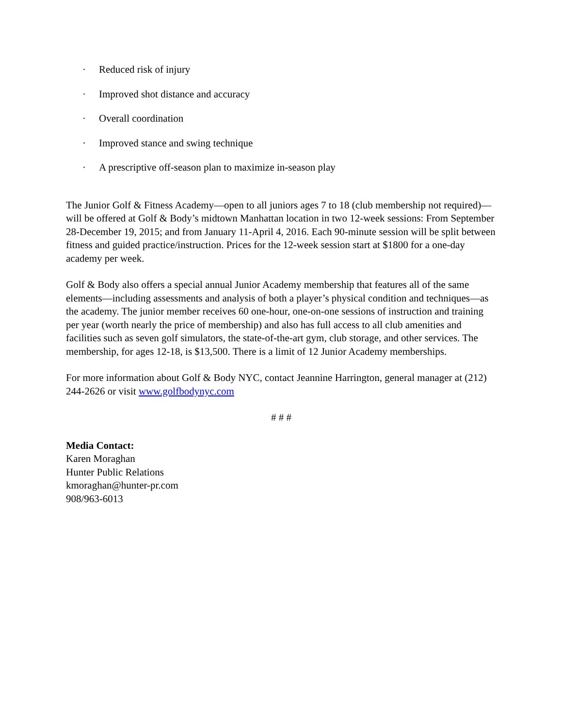· Reduced risk of injury
· Improved shot distance and accuracy
· Overall coordination
· Improved stance and swing technique
· A prescriptive off-season plan to maximize in-season play
The Junior Golf & Fitness Academy—open to all juniors ages 7 to 18 (club membership not required)—will be offered at Golf & Body’s midtown Manhattan location in two 12-week sessions: From September 28-December 19, 2015; and from January 11-April 4, 2016. Each 90-minute session will be split between fitness and guided practice/instruction. Prices for the 12-week session start at $1800 for a one-day academy per week.
Golf & Body also offers a special annual Junior Academy membership that features all of the same elements—including assessments and analysis of both a player’s physical condition and techniques—as the academy. The junior member receives 60 one-hour, one-on-one sessions of instruction and training per year (worth nearly the price of membership) and also has full access to all club amenities and facilities such as seven golf simulators, the state-of-the-art gym, club storage, and other services. The membership, for ages 12-18, is $13,500. There is a limit of 12 Junior Academy memberships.
For more information about Golf & Body NYC, contact Jeannine Harrington, general manager at (212) 244-2626 or visit www.golfbodynyc.com
# # #
Media Contact:
Karen Moraghan
Hunter Public Relations
kmoraghan@hunter-pr.com
908/963-6013